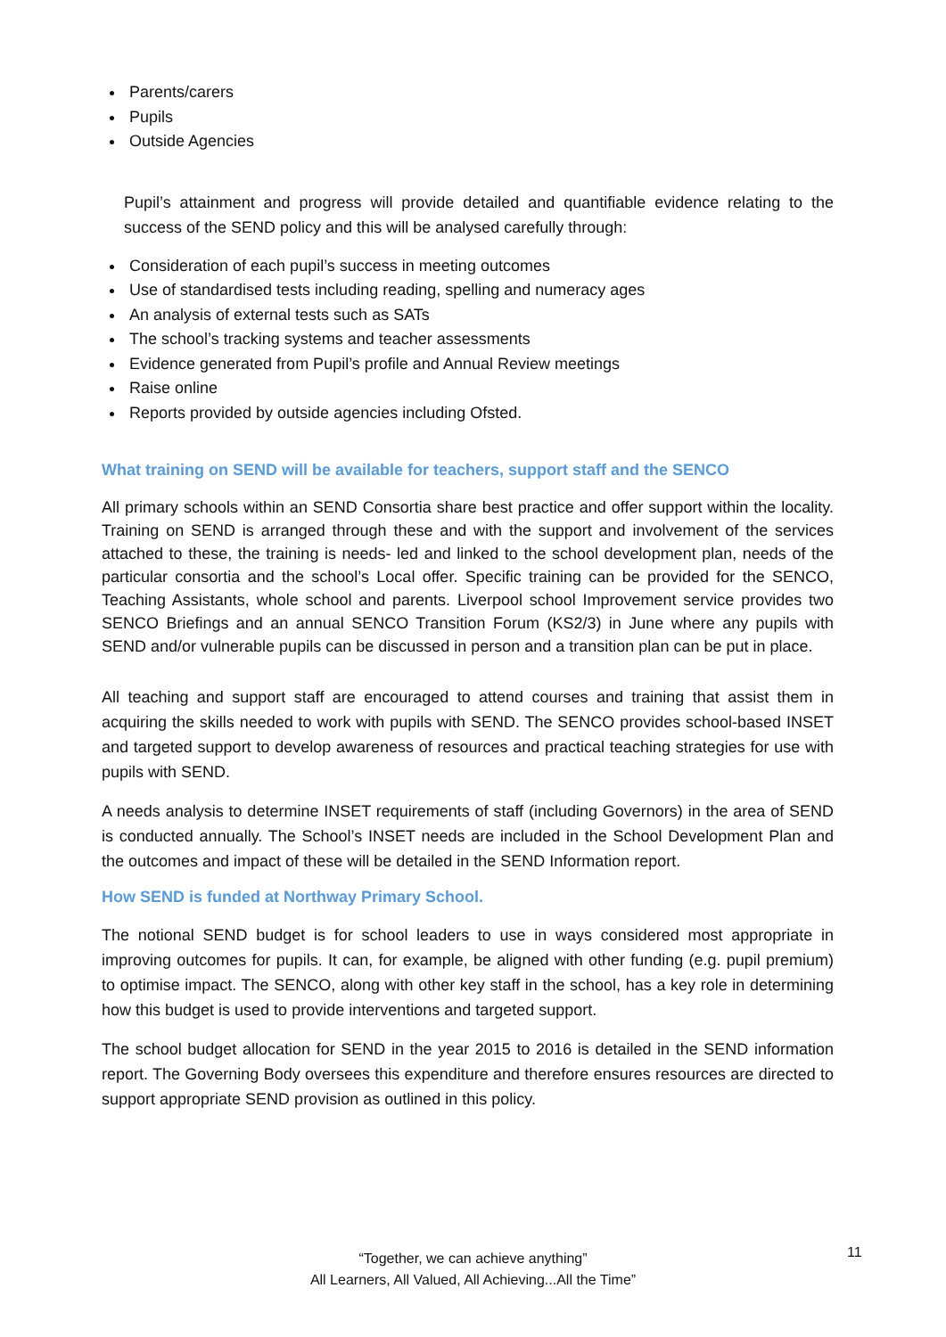Parents/carers
Pupils
Outside Agencies
Pupil’s attainment and progress will provide detailed and quantifiable evidence relating to the success of the SEND policy and this will be analysed carefully through:
Consideration of each pupil’s success in meeting outcomes
Use of standardised tests including reading, spelling and numeracy ages
An analysis of external tests such as SATs
The school’s tracking systems and teacher assessments
Evidence generated from Pupil’s profile and Annual Review meetings
Raise online
Reports provided by outside agencies including Ofsted.
What training on SEND will be available for teachers, support staff and the SENCO
All primary schools within an SEND Consortia share best practice and offer support within the locality. Training on SEND is arranged through these and with the support and involvement of the services attached to these, the training is needs- led and linked to the school development plan, needs of the particular consortia and the school’s Local offer. Specific training can be provided for the SENCO, Teaching Assistants, whole school and parents. Liverpool school Improvement service provides two SENCO Briefings and an annual SENCO Transition Forum (KS2/3) in June where any pupils with SEND and/or vulnerable pupils can be discussed in person and a transition plan can be put in place.
All teaching and support staff are encouraged to attend courses and training that assist them in acquiring the skills needed to work with pupils with SEND. The SENCO provides school-based INSET and targeted support to develop awareness of resources and practical teaching strategies for use with pupils with SEND.
A needs analysis to determine INSET requirements of staff (including Governors) in the area of SEND is conducted annually. The School’s INSET needs are included in the School Development Plan and the outcomes and impact of these will be detailed in the SEND Information report.
How SEND is funded at Northway Primary School.
The notional SEND budget is for school leaders to use in ways considered most appropriate in improving outcomes for pupils. It can, for example, be aligned with other funding (e.g. pupil premium) to optimise impact. The SENCO, along with other key staff in the school, has a key role in determining how this budget is used to provide interventions and targeted support.
The school budget allocation for SEND in the year 2015 to 2016 is detailed in the SEND information report. The Governing Body oversees this expenditure and therefore ensures resources are directed to support appropriate SEND provision as outlined in this policy.
11
“Together, we can achieve anything”
All Learners, All Valued, All Achieving...All the Time”